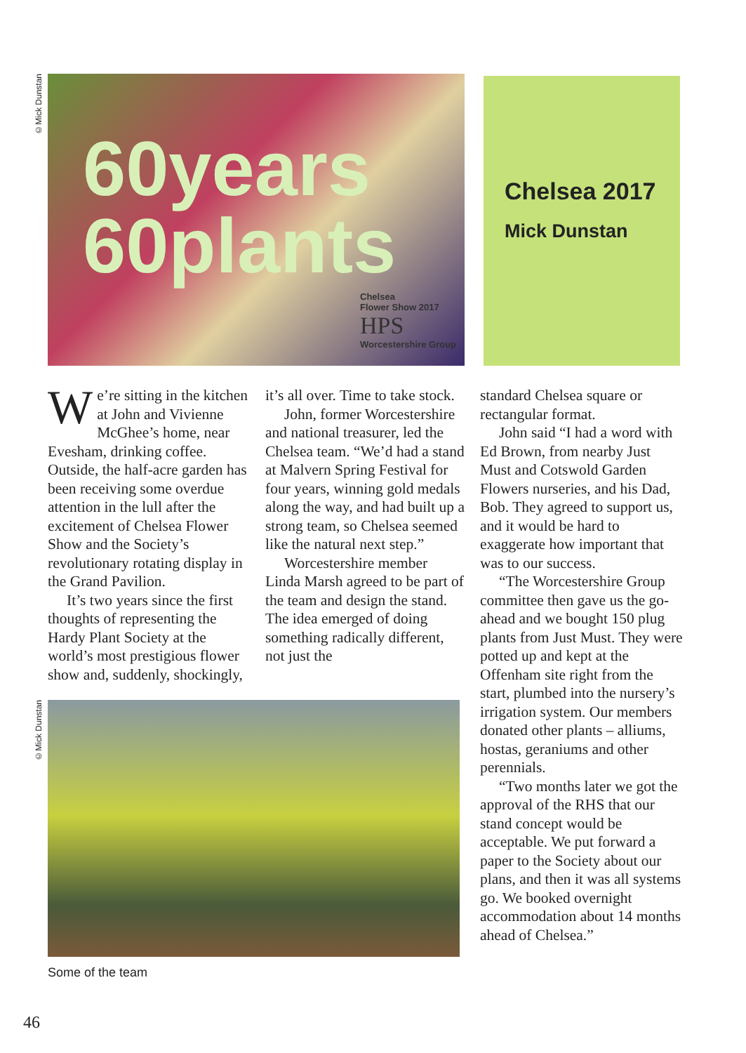©Mick Dunstan
60years
60plants
Chelsea
Flower Show 2017
HPS
Worcestershire Group
Chelsea 2017
Mick Dunstan
We’re sitting in the kitchen at John and Vivienne McGhee’s home, near Evesham, drinking coffee. Outside, the half-acre garden has been receiving some overdue attention in the lull after the excitement of Chelsea Flower Show and the Society’s revolutionary rotating display in the Grand Pavilion.
It’s two years since the first thoughts of representing the Hardy Plant Society at the world’s most prestigious flower show and, suddenly, shockingly,
it’s all over. Time to take stock.
John, former Worcestershire and national treasurer, led the Chelsea team. “We’d had a stand at Malvern Spring Festival for four years, winning gold medals along the way, and had built up a strong team, so Chelsea seemed like the natural next step.”
Worcestershire member Linda Marsh agreed to be part of the team and design the stand. The idea emerged of doing something radically different, not just the
standard Chelsea square or rectangular format.
John said “I had a word with Ed Brown, from nearby Just Must and Cotswold Garden Flowers nurseries, and his Dad, Bob. They agreed to support us, and it would be hard to exaggerate how important that was to our success.
“The Worcestershire Group committee then gave us the go-ahead and we bought 150 plug plants from Just Must. They were potted up and kept at the Offenham site right from the start, plumbed into the nursery’s irrigation system. Our members donated other plants – alliums, hostas, geraniums and other perennials.
“Two months later we got the approval of the RHS that our stand concept would be acceptable. We put forward a paper to the Society about our plans, and then it was all systems go. We booked overnight accommodation about 14 months ahead of Chelsea.”
©Mick Dunstan
Some of the team
46